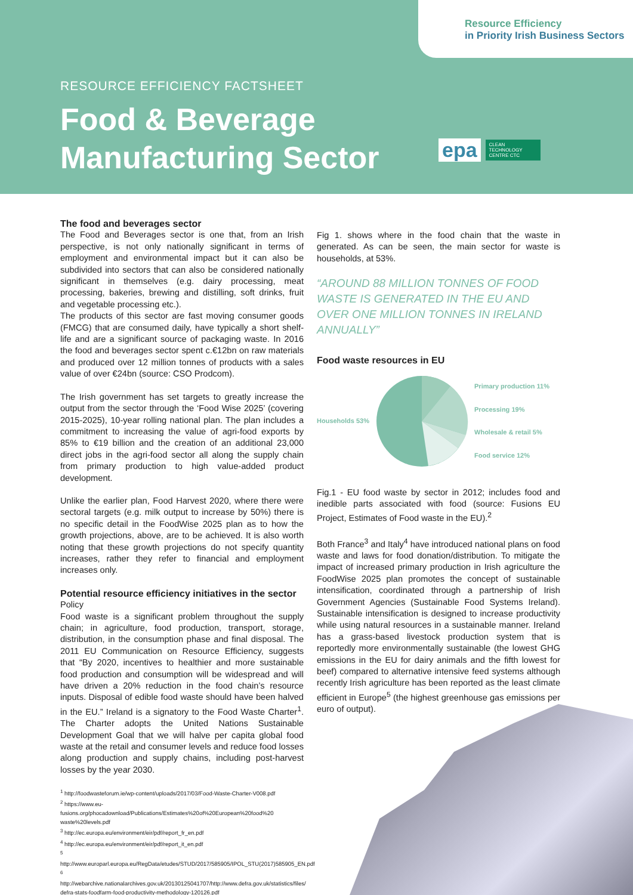Resource Efficiency
in Priority Irish Business Sectors
RESOURCE EFFICIENCY FACTSHEET
Food & Beverage
Manufacturing Sector
epa
CLEAN TECHNOLOGY CENTRE CTC
The food and beverages sector
The Food and Beverages sector is one that, from an Irish perspective, is not only nationally significant in terms of employment and environmental impact but it can also be subdivided into sectors that can also be considered nationally significant in themselves (e.g. dairy processing, meat processing, bakeries, brewing and distilling, soft drinks, fruit and vegetable processing etc.).
The products of this sector are fast moving consumer goods (FMCG) that are consumed daily, have typically a short shelf-life and are a significant source of packaging waste. In 2016 the food and beverages sector spent c.€12bn on raw materials and produced over 12 million tonnes of products with a sales value of over €24bn (source: CSO Prodcom).
The Irish government has set targets to greatly increase the output from the sector through the ‘Food Wise 2025’ (covering 2015-2025), 10-year rolling national plan. The plan includes a commitment to increasing the value of agri-food exports by 85% to €19 billion and the creation of an additional 23,000 direct jobs in the agri-food sector all along the supply chain from primary production to high value-added product development.
Unlike the earlier plan, Food Harvest 2020, where there were sectoral targets (e.g. milk output to increase by 50%) there is no specific detail in the FoodWise 2025 plan as to how the growth projections, above, are to be achieved. It is also worth noting that these growth projections do not specify quantity increases, rather they refer to financial and employment increases only.
Potential resource efficiency initiatives in the sector
Policy
Food waste is a significant problem throughout the supply chain; in agriculture, food production, transport, storage, distribution, in the consumption phase and final disposal. The 2011 EU Communication on Resource Efficiency, suggests that “By 2020, incentives to healthier and more sustainable food production and consumption will be widespread and will have driven a 20% reduction in the food chain’s resource inputs. Disposal of edible food waste should have been halved in the EU.” Ireland is a signatory to the Food Waste Charter<sup>1</sup>. The Charter adopts the United Nations Sustainable Development Goal that we will halve per capita global food waste at the retail and consumer levels and reduce food losses along production and supply chains, including post-harvest losses by the year 2030.
<sup>1</sup> http://foodwasteforum.ie/wp-content/uploads/2017/03/Food-Waste-Charter-V008.pdf
<sup>2</sup> https://www.eu-fusions.org/phocadownload/Publications/Estimates%20of%20European%20food%20 waste%20levels.pdf
<sup>3</sup> http://ec.europa.eu/environment/eir/pdf/report_fr_en.pdf
<sup>4</sup> http://ec.europa.eu/environment/eir/pdf/report_it_en.pdf
<sup>5</sup> http://www.europarl.europa.eu/RegData/etudes/STUD/2017/585905/IPOL_STU(2017)585905_EN.pdf
<sup>6</sup> http://webarchive.nationalarchives.gov.uk/20130125041707/http://www.defra.gov.uk/statistics/files/ defra-stats-foodfarm-food-productivity-methodology-120126.pdf
Fig 1. shows where in the food chain that the waste in generated. As can be seen, the main sector for waste is households, at 53%.
“AROUND 88 MILLION TONNES OF FOOD WASTE IS GENERATED IN THE EU AND OVER ONE MILLION TONNES IN IRELAND ANNUALLY”
Food waste resources in EU
Households 53%
Primary production 11%
Processing 19%
Wholesale & retail 5%
Food service 12%
Fig.1 - EU food waste by sector in 2012; includes food and inedible parts associated with food (source: Fusions EU Project, Estimates of Food waste in the EU).<sup>2</sup>
Both France<sup>3</sup> and Italy<sup>4</sup> have introduced national plans on food waste and laws for food donation/distribution. To mitigate the impact of increased primary production in Irish agriculture the FoodWise 2025 plan promotes the concept of sustainable intensification, coordinated through a partnership of Irish Government Agencies (Sustainable Food Systems Ireland). Sustainable intensification is designed to increase productivity while using natural resources in a sustainable manner. Ireland has a grass-based livestock production system that is reportedly more environmentally sustainable (the lowest GHG emissions in the EU for dairy animals and the fifth lowest for beef) compared to alternative intensive feed systems although recently Irish agriculture has been reported as the least climate efficient in Europe<sup>5</sup> (the highest greenhouse gas emissions per euro of output).